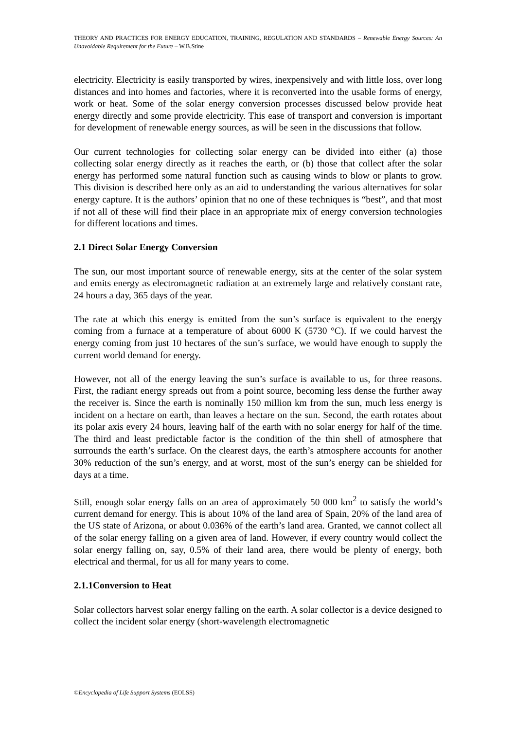THEORY AND PRACTICES FOR ENERGY EDUCATION, TRAINING, REGULATION AND STANDARDS – Renewable Energy Sources: An Unavoidable Requirement for the Future – W.B.Stine
electricity. Electricity is easily transported by wires, inexpensively and with little loss, over long distances and into homes and factories, where it is reconverted into the usable forms of energy, work or heat. Some of the solar energy conversion processes discussed below provide heat energy directly and some provide electricity. This ease of transport and conversion is important for development of renewable energy sources, as will be seen in the discussions that follow.
Our current technologies for collecting solar energy can be divided into either (a) those collecting solar energy directly as it reaches the earth, or (b) those that collect after the solar energy has performed some natural function such as causing winds to blow or plants to grow. This division is described here only as an aid to understanding the various alternatives for solar energy capture. It is the authors’ opinion that no one of these techniques is “best”, and that most if not all of these will find their place in an appropriate mix of energy conversion technologies for different locations and times.
2.1 Direct Solar Energy Conversion
The sun, our most important source of renewable energy, sits at the center of the solar system and emits energy as electromagnetic radiation at an extremely large and relatively constant rate, 24 hours a day, 365 days of the year.
The rate at which this energy is emitted from the sun’s surface is equivalent to the energy coming from a furnace at a temperature of about 6000 K (5730 °C). If we could harvest the energy coming from just 10 hectares of the sun’s surface, we would have enough to supply the current world demand for energy.
However, not all of the energy leaving the sun’s surface is available to us, for three reasons. First, the radiant energy spreads out from a point source, becoming less dense the further away the receiver is. Since the earth is nominally 150 million km from the sun, much less energy is incident on a hectare on earth, than leaves a hectare on the sun. Second, the earth rotates about its polar axis every 24 hours, leaving half of the earth with no solar energy for half of the time. The third and least predictable factor is the condition of the thin shell of atmosphere that surrounds the earth’s surface. On the clearest days, the earth’s atmosphere accounts for another 30% reduction of the sun’s energy, and at worst, most of the sun’s energy can be shielded for days at a time.
Still, enough solar energy falls on an area of approximately 50 000 km<sup>2</sup> to satisfy the world’s current demand for energy. This is about 10% of the land area of Spain, 20% of the land area of the US state of Arizona, or about 0.036% of the earth’s land area. Granted, we cannot collect all of the solar energy falling on a given area of land. However, if every country would collect the solar energy falling on, say, 0.5% of their land area, there would be plenty of energy, both electrical and thermal, for us all for many years to come.
2.1.1Conversion to Heat
Solar collectors harvest solar energy falling on the earth. A solar collector is a device designed to collect the incident solar energy (short-wavelength electromagnetic
©Encyclopedia of Life Support Systems (EOLSS)